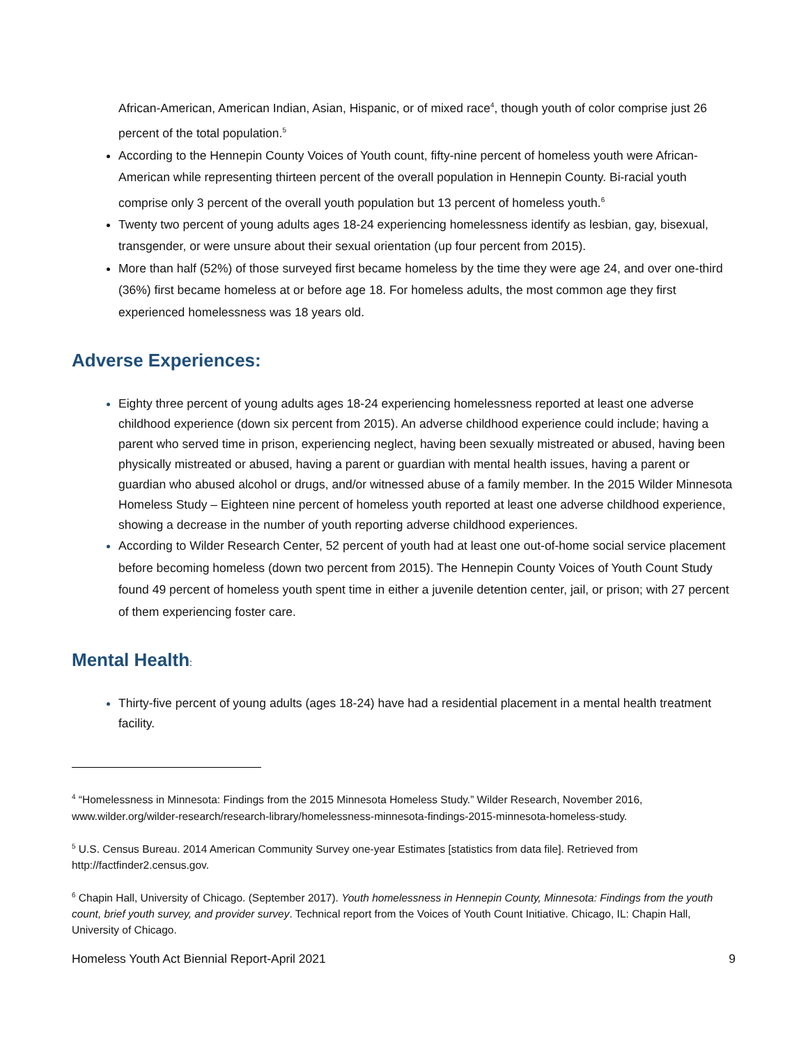African-American, American Indian, Asian, Hispanic, or of mixed race<sup>4</sup>, though youth of color comprise just 26 percent of the total population.<sup>5</sup>
According to the Hennepin County Voices of Youth count, fifty-nine percent of homeless youth were African-American while representing thirteen percent of the overall population in Hennepin County. Bi-racial youth comprise only 3 percent of the overall youth population but 13 percent of homeless youth.<sup>6</sup>
Twenty two percent of young adults ages 18-24 experiencing homelessness identify as lesbian, gay, bisexual, transgender, or were unsure about their sexual orientation (up four percent from 2015).
More than half (52%) of those surveyed first became homeless by the time they were age 24, and over one-third (36%) first became homeless at or before age 18. For homeless adults, the most common age they first experienced homelessness was 18 years old.
Adverse Experiences:
Eighty three percent of young adults ages 18-24 experiencing homelessness reported at least one adverse childhood experience (down six percent from 2015). An adverse childhood experience could include; having a parent who served time in prison, experiencing neglect, having been sexually mistreated or abused, having been physically mistreated or abused, having a parent or guardian with mental health issues, having a parent or guardian who abused alcohol or drugs, and/or witnessed abuse of a family member. In the 2015 Wilder Minnesota Homeless Study – Eighteen nine percent of homeless youth reported at least one adverse childhood experience, showing a decrease in the number of youth reporting adverse childhood experiences.
According to Wilder Research Center, 52 percent of youth had at least one out-of-home social service placement before becoming homeless (down two percent from 2015). The Hennepin County Voices of Youth Count Study found 49 percent of homeless youth spent time in either a juvenile detention center, jail, or prison; with 27 percent of them experiencing foster care.
Mental Health:
Thirty-five percent of young adults (ages 18-24) have had a residential placement in a mental health treatment facility.
<sup>4</sup> “Homelessness in Minnesota: Findings from the 2015 Minnesota Homeless Study.” Wilder Research, November 2016, www.wilder.org/wilder-research/research-library/homelessness-minnesota-findings-2015-minnesota-homeless-study.
<sup>5</sup> U.S. Census Bureau. 2014 American Community Survey one-year Estimates [statistics from data file]. Retrieved from http://factfinder2.census.gov.
<sup>6</sup> Chapin Hall, University of Chicago. (September 2017). Youth homelessness in Hennepin County, Minnesota: Findings from the youth count, brief youth survey, and provider survey. Technical report from the Voices of Youth Count Initiative. Chicago, IL: Chapin Hall, University of Chicago.
Homeless Youth Act Biennial Report-April 2021 9